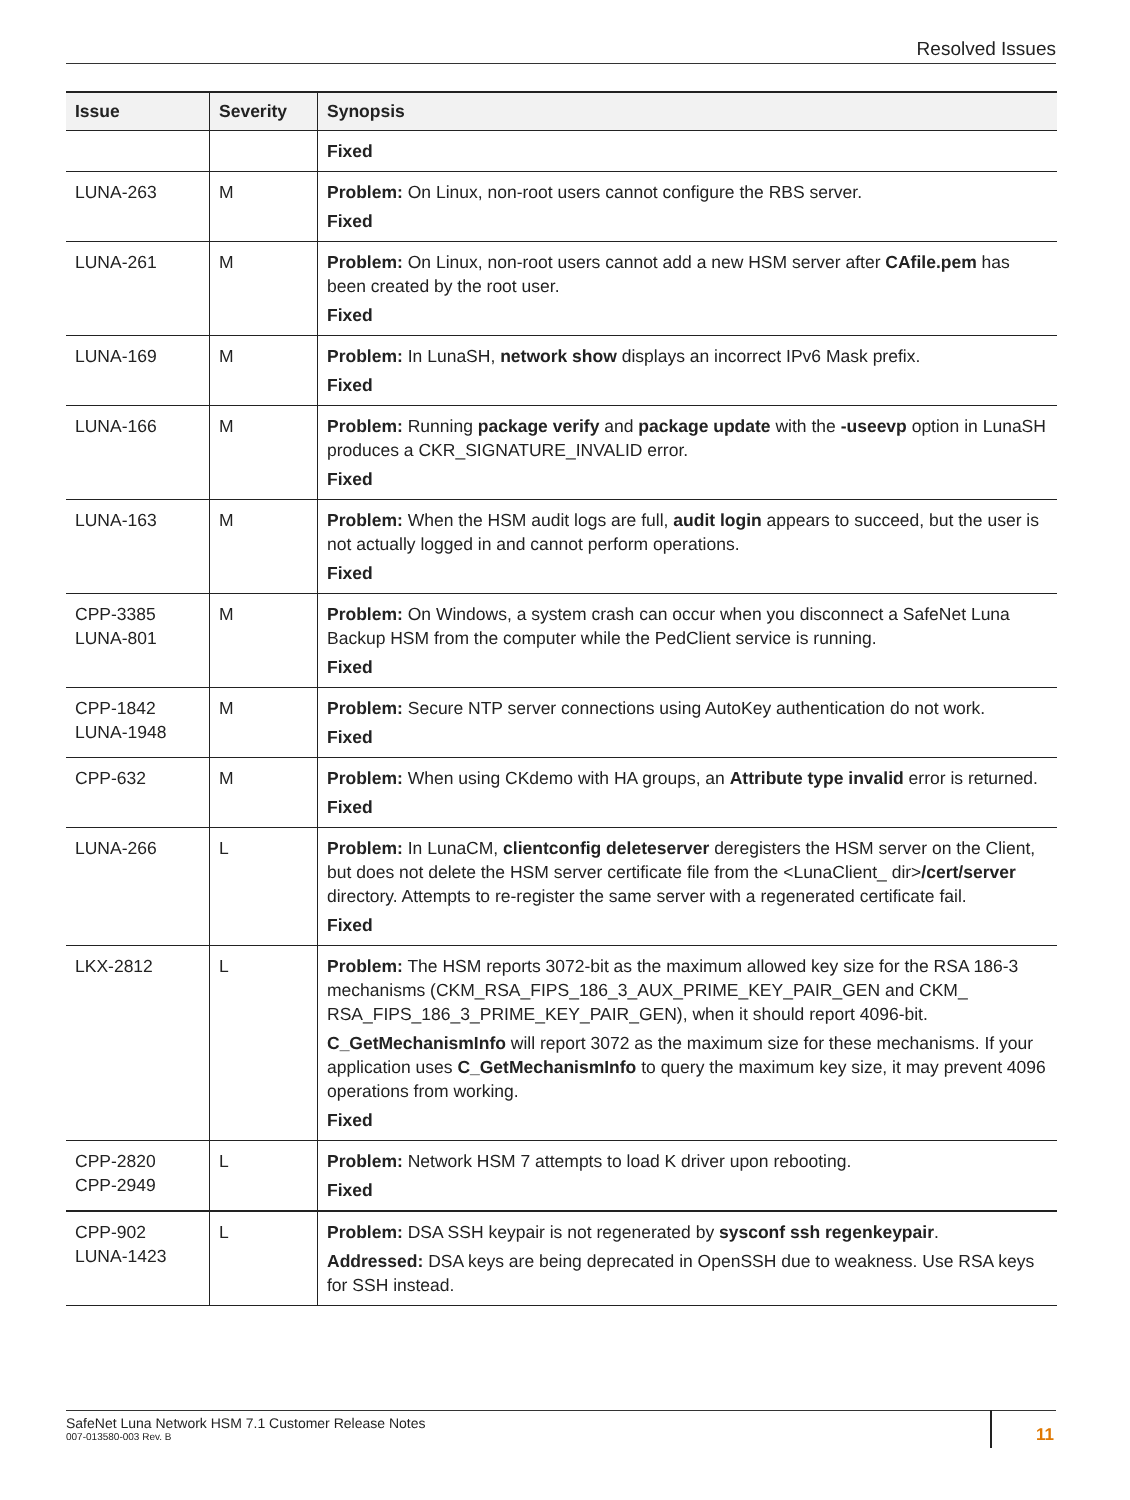Resolved Issues
| Issue | Severity | Synopsis |
| --- | --- | --- |
| | | Fixed |
| LUNA-263 | M | Problem: On Linux, non-root users cannot configure the RBS server. Fixed |
| LUNA-261 | M | Problem: On Linux, non-root users cannot add a new HSM server after CAfile.pem has been created by the root user. Fixed |
| LUNA-169 | M | Problem: In LunaSH, network show displays an incorrect IPv6 Mask prefix. Fixed |
| LUNA-166 | M | Problem: Running package verify and package update with the -useevp option in LunaSH produces a CKR_SIGNATURE_INVALID error. Fixed |
| LUNA-163 | M | Problem: When the HSM audit logs are full, audit login appears to succeed, but the user is not actually logged in and cannot perform operations. Fixed |
| CPP-3385 LUNA-801 | M | Problem: On Windows, a system crash can occur when you disconnect a SafeNet Luna Backup HSM from the computer while the PedClient service is running. Fixed |
| CPP-1842 LUNA-1948 | M | Problem: Secure NTP server connections using AutoKey authentication do not work. Fixed |
| CPP-632 | M | Problem: When using CKdemo with HA groups, an Attribute type invalid error is returned. Fixed |
| LUNA-266 | L | Problem: In LunaCM, clientconfig deleteserver deregisters the HSM server on the Client, but does not delete the HSM server certificate file from the <LunaClient_ dir> /cert/server directory. Attempts to re-register the same server with a regenerated certificate fail. Fixed |
| LKX-2812 | L | Problem: The HSM reports 3072-bit as the maximum allowed key size for the RSA 186-3 mechanisms (CKM_RSA_FIPS_186_3_AUX_PRIME_KEY_PAIR_GEN and CKM_ RSA_FIPS_186_3_PRIME_KEY_PAIR_GEN), when it should report 4096-bit. C_GetMechanismInfo will report 3072 as the maximum size for these mechanisms. If your application uses C_GetMechanismInfo to query the maximum key size, it may prevent 4096 operations from working. Fixed |
| CPP-2820 CPP-2949 | L | Problem: Network HSM 7 attempts to load K driver upon rebooting. Fixed |
| CPP-902 LUNA-1423 | L | Problem: DSA SSH keypair is not regenerated by sysconf ssh regenkeypair . Addressed: DSA keys are being deprecated in OpenSSH due to weakness. Use RSA keys for SSH instead. |
SafeNet Luna Network HSM 7.1 Customer Release Notes
007-013580-003 Rev. B
11